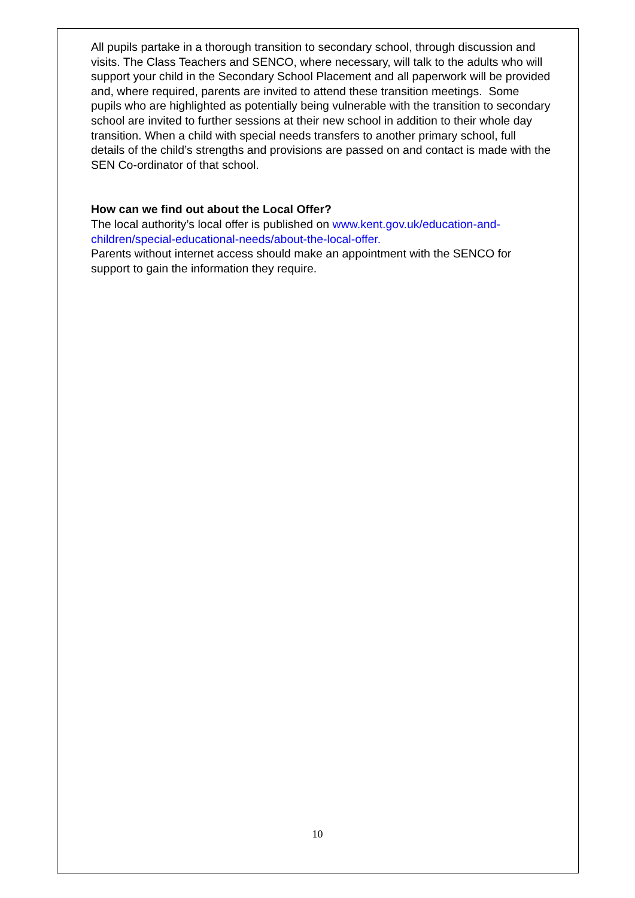All pupils partake in a thorough transition to secondary school, through discussion and visits. The Class Teachers and SENCO, where necessary, will talk to the adults who will support your child in the Secondary School Placement and all paperwork will be provided and, where required, parents are invited to attend these transition meetings. Some pupils who are highlighted as potentially being vulnerable with the transition to secondary school are invited to further sessions at their new school in addition to their whole day transition. When a child with special needs transfers to another primary school, full details of the child’s strengths and provisions are passed on and contact is made with the SEN Co-ordinator of that school.
How can we find out about the Local Offer?
The local authority’s local offer is published on www.kent.gov.uk/education-and-children/special-educational-needs/about-the-local-offer.
Parents without internet access should make an appointment with the SENCO for support to gain the information they require.
10